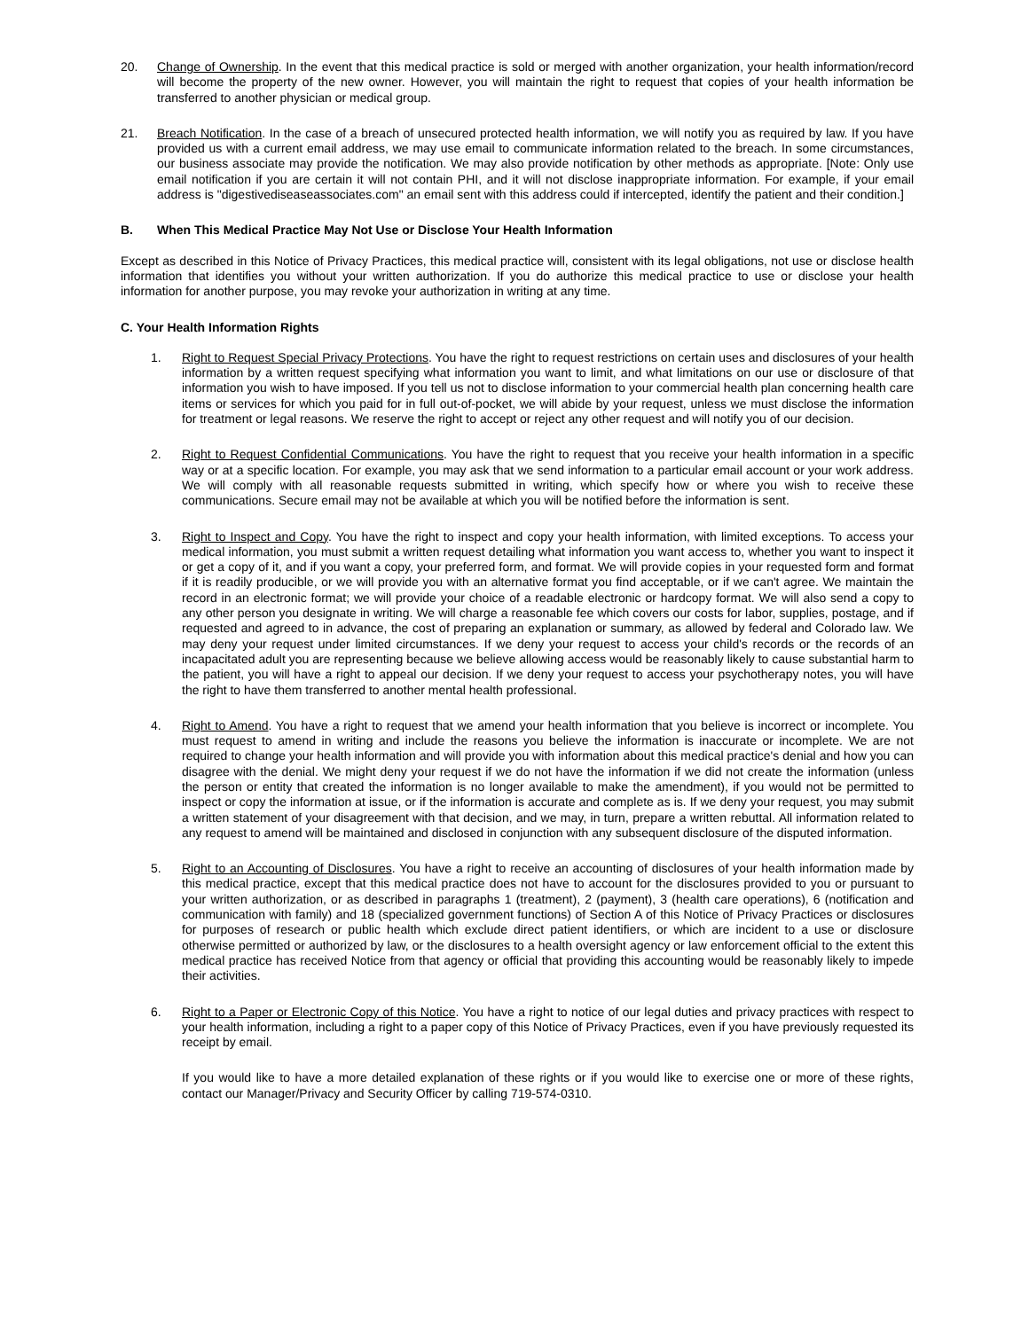20. Change of Ownership. In the event that this medical practice is sold or merged with another organization, your health information/record will become the property of the new owner. However, you will maintain the right to request that copies of your health information be transferred to another physician or medical group.
21. Breach Notification. In the case of a breach of unsecured protected health information, we will notify you as required by law. If you have provided us with a current email address, we may use email to communicate information related to the breach. In some circumstances, our business associate may provide the notification. We may also provide notification by other methods as appropriate. [Note: Only use email notification if you are certain it will not contain PHI, and it will not disclose inappropriate information. For example, if your email address is "digestivediseaseassociates.com" an email sent with this address could if intercepted, identify the patient and their condition.]
B. When This Medical Practice May Not Use or Disclose Your Health Information
Except as described in this Notice of Privacy Practices, this medical practice will, consistent with its legal obligations, not use or disclose health information that identifies you without your written authorization. If you do authorize this medical practice to use or disclose your health information for another purpose, you may revoke your authorization in writing at any time.
C. Your Health Information Rights
1. Right to Request Special Privacy Protections. You have the right to request restrictions on certain uses and disclosures of your health information by a written request specifying what information you want to limit, and what limitations on our use or disclosure of that information you wish to have imposed. If you tell us not to disclose information to your commercial health plan concerning health care items or services for which you paid for in full out-of-pocket, we will abide by your request, unless we must disclose the information for treatment or legal reasons. We reserve the right to accept or reject any other request and will notify you of our decision.
2. Right to Request Confidential Communications. You have the right to request that you receive your health information in a specific way or at a specific location. For example, you may ask that we send information to a particular email account or your work address. We will comply with all reasonable requests submitted in writing, which specify how or where you wish to receive these communications. Secure email may not be available at which you will be notified before the information is sent.
3. Right to Inspect and Copy. You have the right to inspect and copy your health information, with limited exceptions. To access your medical information, you must submit a written request detailing what information you want access to, whether you want to inspect it or get a copy of it, and if you want a copy, your preferred form, and format. We will provide copies in your requested form and format if it is readily producible, or we will provide you with an alternative format you find acceptable, or if we can't agree. We maintain the record in an electronic format; we will provide your choice of a readable electronic or hardcopy format. We will also send a copy to any other person you designate in writing. We will charge a reasonable fee which covers our costs for labor, supplies, postage, and if requested and agreed to in advance, the cost of preparing an explanation or summary, as allowed by federal and Colorado law. We may deny your request under limited circumstances. If we deny your request to access your child's records or the records of an incapacitated adult you are representing because we believe allowing access would be reasonably likely to cause substantial harm to the patient, you will have a right to appeal our decision. If we deny your request to access your psychotherapy notes, you will have the right to have them transferred to another mental health professional.
4. Right to Amend. You have a right to request that we amend your health information that you believe is incorrect or incomplete. You must request to amend in writing and include the reasons you believe the information is inaccurate or incomplete. We are not required to change your health information and will provide you with information about this medical practice's denial and how you can disagree with the denial. We might deny your request if we do not have the information if we did not create the information (unless the person or entity that created the information is no longer available to make the amendment), if you would not be permitted to inspect or copy the information at issue, or if the information is accurate and complete as is. If we deny your request, you may submit a written statement of your disagreement with that decision, and we may, in turn, prepare a written rebuttal. All information related to any request to amend will be maintained and disclosed in conjunction with any subsequent disclosure of the disputed information.
5. Right to an Accounting of Disclosures. You have a right to receive an accounting of disclosures of your health information made by this medical practice, except that this medical practice does not have to account for the disclosures provided to you or pursuant to your written authorization, or as described in paragraphs 1 (treatment), 2 (payment), 3 (health care operations), 6 (notification and communication with family) and 18 (specialized government functions) of Section A of this Notice of Privacy Practices or disclosures for purposes of research or public health which exclude direct patient identifiers, or which are incident to a use or disclosure otherwise permitted or authorized by law, or the disclosures to a health oversight agency or law enforcement official to the extent this medical practice has received Notice from that agency or official that providing this accounting would be reasonably likely to impede their activities.
6. Right to a Paper or Electronic Copy of this Notice. You have a right to notice of our legal duties and privacy practices with respect to your health information, including a right to a paper copy of this Notice of Privacy Practices, even if you have previously requested its receipt by email.
If you would like to have a more detailed explanation of these rights or if you would like to exercise one or more of these rights, contact our Manager/Privacy and Security Officer by calling 719-574-0310.